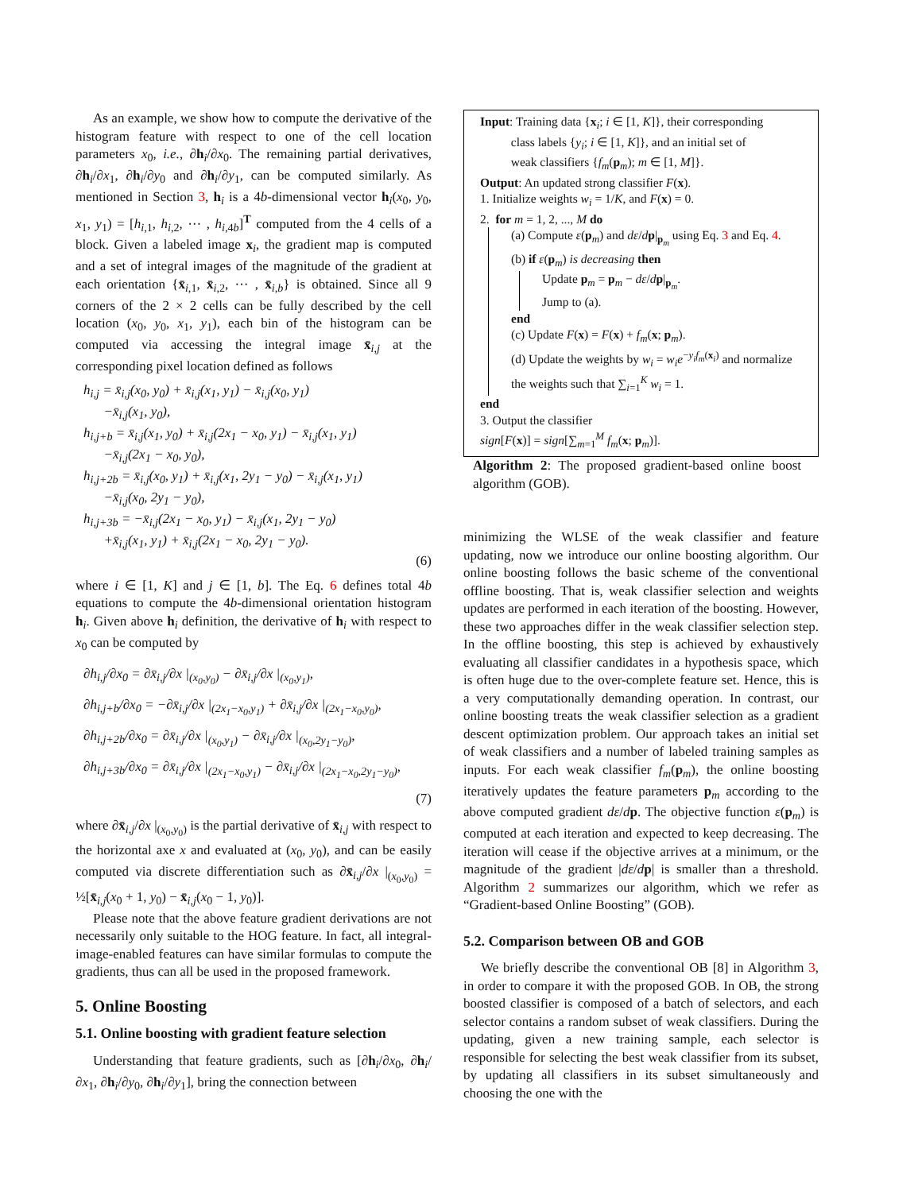As an example, we show how to compute the derivative of the histogram feature with respect to one of the cell location parameters x<sub>0</sub>, i.e., ∂h<sub>i</sub>/∂x<sub>0</sub>. The remaining partial derivatives, ∂h<sub>i</sub>/∂x<sub>1</sub>, ∂h<sub>i</sub>/∂y<sub>0</sub> and ∂h<sub>i</sub>/∂y<sub>1</sub>, can be computed similarly. As mentioned in Section 3, h<sub>i</sub> is a 4b-dimensional vector h<sub>i</sub>(x<sub>0</sub>, y<sub>0</sub>, x<sub>1</sub>, y<sub>1</sub>) = [h<sub>i,1</sub>, h<sub>i,2</sub>, ⋯ , h<sub>i,4b</sub>]<sup>T</sup> computed from the 4 cells of a block. Given a labeled image x<sub>i</sub>, the gradient map is computed and a set of integral images of the magnitude of the gradient at each orientation {x̄<sub>i,1</sub>, x̄<sub>i,2</sub>, ⋯ , x̄<sub>i,b</sub>} is obtained. Since all 9 corners of the 2 × 2 cells can be fully described by the cell location (x<sub>0</sub>, y<sub>0</sub>, x<sub>1</sub>, y<sub>1</sub>), each bin of the histogram can be computed via accessing the integral image x̄<sub>i,j</sub> at the corresponding pixel location defined as follows
h<sub>i,j</sub> = x̄<sub>i,j</sub>(x<sub>0</sub>, y<sub>0</sub>) + x̄<sub>i,j</sub>(x<sub>1</sub>, y<sub>1</sub>) − x̄<sub>i,j</sub>(x<sub>0</sub>, y<sub>1</sub>)
−x̄<sub>i,j</sub>(x<sub>1</sub>, y<sub>0</sub>),
h<sub>i,j+b</sub> = x̄<sub>i,j</sub>(x<sub>1</sub>, y<sub>0</sub>) + x̄<sub>i,j</sub>(2x<sub>1</sub> − x<sub>0</sub>, y<sub>1</sub>) − x̄<sub>i,j</sub>(x<sub>1</sub>, y<sub>1</sub>)
−x̄<sub>i,j</sub>(2x<sub>1</sub> − x<sub>0</sub>, y<sub>0</sub>),
h<sub>i,j+2b</sub> = x̄<sub>i,j</sub>(x<sub>0</sub>, y<sub>1</sub>) + x̄<sub>i,j</sub>(x<sub>1</sub>, 2y<sub>1</sub> − y<sub>0</sub>) − x̄<sub>i,j</sub>(x<sub>1</sub>, y<sub>1</sub>)
−x̄<sub>i,j</sub>(x<sub>0</sub>, 2y<sub>1</sub> − y<sub>0</sub>),
h<sub>i,j+3b</sub> = −x̄<sub>i,j</sub>(2x<sub>1</sub> − x<sub>0</sub>, y<sub>1</sub>) − x̄<sub>i,j</sub>(x<sub>1</sub>, 2y<sub>1</sub> − y<sub>0</sub>)
+x̄<sub>i,j</sub>(x<sub>1</sub>, y<sub>1</sub>) + x̄<sub>i,j</sub>(2x<sub>1</sub> − x<sub>0</sub>, 2y<sub>1</sub> − y<sub>0</sub>).
(6)
where i ∈ [1, K] and j ∈ [1, b]. The Eq. 6 defines total 4b equations to compute the 4b-dimensional orientation histogram h<sub>i</sub>. Given above h<sub>i</sub> definition, the derivative of h<sub>i</sub> with respect to x<sub>0</sub> can be computed by
∂h<sub>i,j</sub>/∂x<sub>0</sub> = ∂x̄<sub>i,j</sub>/∂x |<sub>(x<sub>0</sub>,y<sub>0</sub>)</sub> − ∂x̄<sub>i,j</sub>/∂x |<sub>(x<sub>0</sub>,y<sub>1</sub>)</sub>,
∂h<sub>i,j+b</sub>/∂x<sub>0</sub> = −∂x̄<sub>i,j</sub>/∂x |<sub>(2x<sub>1</sub>−x<sub>0</sub>,y<sub>1</sub>)</sub> + ∂x̄<sub>i,j</sub>/∂x |<sub>(2x<sub>1</sub>−x<sub>0</sub>,y<sub>0</sub>)</sub>,
∂h<sub>i,j+2b</sub>/∂x<sub>0</sub> = ∂x̄<sub>i,j</sub>/∂x |<sub>(x<sub>0</sub>,y<sub>1</sub>)</sub> − ∂x̄<sub>i,j</sub>/∂x |<sub>(x<sub>0</sub>,2y<sub>1</sub>−y<sub>0</sub>)</sub>,
∂h<sub>i,j+3b</sub>/∂x<sub>0</sub> = ∂x̄<sub>i,j</sub>/∂x |<sub>(2x<sub>1</sub>−x<sub>0</sub>,y<sub>1</sub>)</sub> − ∂x̄<sub>i,j</sub>/∂x |<sub>(2x<sub>1</sub>−x<sub>0</sub>,2y<sub>1</sub>−y<sub>0</sub>)</sub>,
(7)
where ∂x̄<sub>i,j</sub>/∂x |<sub>(x<sub>0</sub>,y<sub>0</sub>)</sub> is the partial derivative of x̄<sub>i,j</sub> with respect to the horizontal axe x and evaluated at (x<sub>0</sub>, y<sub>0</sub>), and can be easily computed via discrete differentiation such as ∂x̄<sub>i,j</sub>/∂x |<sub>(x<sub>0</sub>,y<sub>0</sub>)</sub> = ½[x̄<sub>i,j</sub>(x<sub>0</sub> + 1, y<sub>0</sub>) − x̄<sub>i,j</sub>(x<sub>0</sub> − 1, y<sub>0</sub>)].
Please note that the above feature gradient derivations are not necessarily only suitable to the HOG feature. In fact, all integral-image-enabled features can have similar formulas to compute the gradients, thus can all be used in the proposed framework.
5. Online Boosting
5.1. Online boosting with gradient feature selection
Understanding that feature gradients, such as [∂h<sub>i</sub>/∂x<sub>0</sub>, ∂h<sub>i</sub>/∂x<sub>1</sub>, ∂h<sub>i</sub>/∂y<sub>0</sub>, ∂h<sub>i</sub>/∂y<sub>1</sub>], bring the connection between
Input: Training data {x<sub>i</sub>; i ∈ [1, K]}, their corresponding
class labels {y<sub>i</sub>; i ∈ [1, K]}, and an initial set of
weak classifiers {f<sub>m</sub>(p<sub>m</sub>); m ∈ [1, M]}.
Output: An updated strong classifier F(x).
1. Initialize weights w<sub>i</sub> = 1/K, and F(x) = 0.
2. for m = 1, 2, ..., M do
(a) Compute ε(p<sub>m</sub>) and dε/dp|<sub>p<sub>m</sub></sub> using Eq. 3 and Eq. 4.
(b) if ε(p<sub>m</sub>) is decreasing then
Update p<sub>m</sub> = p<sub>m</sub> − dε/dp|<sub>p<sub>m</sub></sub>.
Jump to (a).
end
(c) Update F(x) = F(x) + f<sub>m</sub>(x; p<sub>m</sub>).
(d) Update the weights by w<sub>i</sub> = w<sub>i</sub>e<sup>−y<sub>i</sub>f<sub>m</sub>(x<sub>i</sub>)</sup> and normalize the weights such that ∑<sub>i=1</sub><sup>K</sup> w<sub>i</sub> = 1.
end
3. Output the classifier
sign[F(x)] = sign[∑<sub>m=1</sub><sup>M</sup> f<sub>m</sub>(x; p<sub>m</sub>)].
Algorithm 2: The proposed gradient-based online boost algorithm (GOB).
minimizing the WLSE of the weak classifier and feature updating, now we introduce our online boosting algorithm. Our online boosting follows the basic scheme of the conventional offline boosting. That is, weak classifier selection and weights updates are performed in each iteration of the boosting. However, these two approaches differ in the weak classifier selection step. In the offline boosting, this step is achieved by exhaustively evaluating all classifier candidates in a hypothesis space, which is often huge due to the over-complete feature set. Hence, this is a very computationally demanding operation. In contrast, our online boosting treats the weak classifier selection as a gradient descent optimization problem. Our approach takes an initial set of weak classifiers and a number of labeled training samples as inputs. For each weak classifier f<sub>m</sub>(p<sub>m</sub>), the online boosting iteratively updates the feature parameters p<sub>m</sub> according to the above computed gradient dε/dp. The objective function ε(p<sub>m</sub>) is computed at each iteration and expected to keep decreasing. The iteration will cease if the objective arrives at a minimum, or the magnitude of the gradient |dε/dp| is smaller than a threshold. Algorithm 2 summarizes our algorithm, which we refer as “Gradient-based Online Boosting” (GOB).
5.2. Comparison between OB and GOB
We briefly describe the conventional OB [8] in Algorithm 3, in order to compare it with the proposed GOB. In OB, the strong boosted classifier is composed of a batch of selectors, and each selector contains a random subset of weak classifiers. During the updating, given a new training sample, each selector is responsible for selecting the best weak classifier from its subset, by updating all classifiers in its subset simultaneously and choosing the one with the